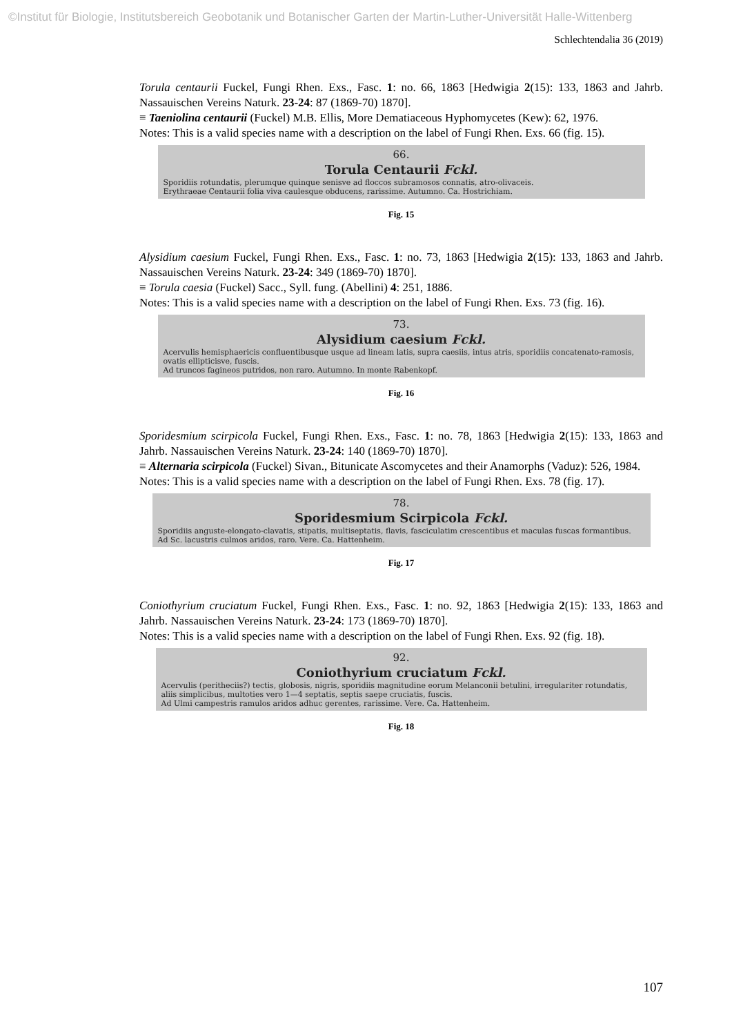©Institut für Biologie, Institutsbereich Geobotanik und Botanischer Garten der Martin-Luther-Universität Halle-Wittenberg
Schlechtendalia 36 (2019)
Torula centaurii Fuckel, Fungi Rhen. Exs., Fasc. 1: no. 66, 1863 [Hedwigia 2(15): 133, 1863 and Jahrb. Nassauischen Vereins Naturk. 23-24: 87 (1869-70) 1870].
≡ Taeniolina centaurii (Fuckel) M.B. Ellis, More Dematiaceous Hyphomycetes (Kew): 62, 1976.
Notes: This is a valid species name with a description on the label of Fungi Rhen. Exs. 66 (fig. 15).
66.
Torula Centaurii Fckl.
Sporidiis rotundatis, plerumque quinque senisve ad floccos subramosos connatis, atro-olivaceis.
Erythraeae Centaurii folia viva caulesque obducens, rarissime. Autumno. Ca. Hostrichiam.
Fig. 15
Alysidium caesium Fuckel, Fungi Rhen. Exs., Fasc. 1: no. 73, 1863 [Hedwigia 2(15): 133, 1863 and Jahrb. Nassauischen Vereins Naturk. 23-24: 349 (1869-70) 1870].
≡ Torula caesia (Fuckel) Sacc., Syll. fung. (Abellini) 4: 251, 1886.
Notes: This is a valid species name with a description on the label of Fungi Rhen. Exs. 73 (fig. 16).
73.
Alysidium caesium Fckl.
Acervulis hemisphaericis confluentibusque usque ad lineam latis, supra caesiis, intus atris, sporidiis concatenato-ramosis, ovatis ellipticisve, fuscis.
Ad truncos fagineos putridos, non raro. Autumno. In monte Rabenkopf.
Fig. 16
Sporidesmium scirpicola Fuckel, Fungi Rhen. Exs., Fasc. 1: no. 78, 1863 [Hedwigia 2(15): 133, 1863 and Jahrb. Nassauischen Vereins Naturk. 23-24: 140 (1869-70) 1870].
≡ Alternaria scirpicola (Fuckel) Sivan., Bitunicate Ascomycetes and their Anamorphs (Vaduz): 526, 1984.
Notes: This is a valid species name with a description on the label of Fungi Rhen. Exs. 78 (fig. 17).
78.
Sporidesmium Scirpicola Fckl.
Sporidiis anguste-elongato-clavatis, stipatis, multiseptatis, flavis, fasciculatim crescentibus et maculas fuscas formantibus.
Ad Sc. lacustris culmos aridos, raro. Vere. Ca. Hattenheim.
Fig. 17
Coniothyrium cruciatum Fuckel, Fungi Rhen. Exs., Fasc. 1: no. 92, 1863 [Hedwigia 2(15): 133, 1863 and Jahrb. Nassauischen Vereins Naturk. 23-24: 173 (1869-70) 1870].
Notes: This is a valid species name with a description on the label of Fungi Rhen. Exs. 92 (fig. 18).
92.
Coniothyrium cruciatum Fckl.
Acervulis (peritheciis?) tectis, globosis, nigris, sporidiis magnitudine eorum Melanconii betulini, irregulariter rotundatis, aliis simplicibus, multoties vero 1—4 septatis, septis saepe cruciatis, fuscis.
Ad Ulmi campestris ramulos aridos adhuc gerentes, rarissime. Vere. Ca. Hattenheim.
Fig. 18
107